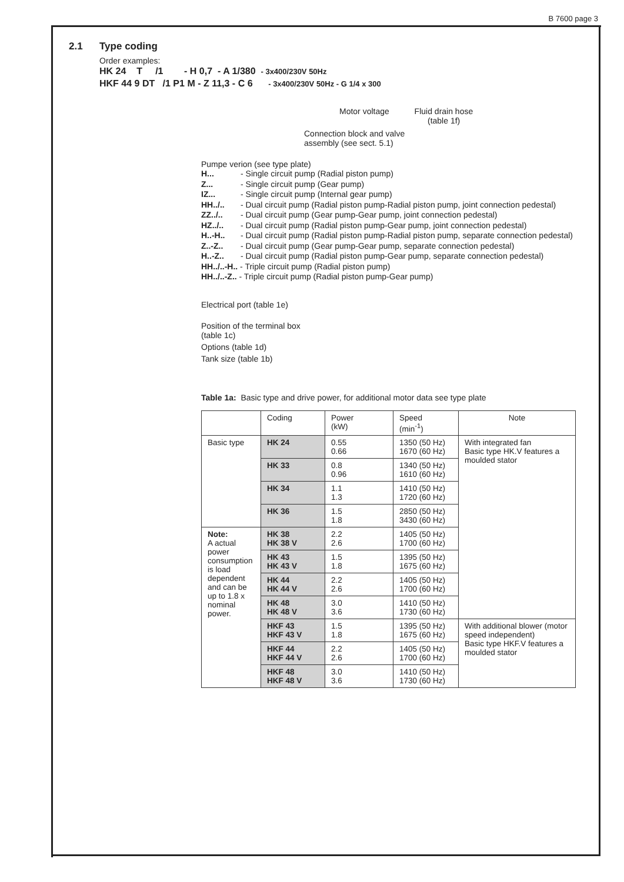B 7600 page 3
Type coding
2.1
Order examples:
HK 24 T /1 - H 0,7 - A 1/380 - 3x400/230V 50Hz
HKF 44 9 DT /1 P1 M - Z 11,3 - C 6 - 3x400/230V 50Hz - G 1/4 x 300
Motor voltage Fluid drain hose
(table 1f)
Connection block and valve
assembly (see sect. 5.1)
Pumpe verion (see type plate)
H... - Single circuit pump (Radial piston pump)
Z... - Single circuit pump (Gear pump)
IZ... - Single circuit pump (Internal gear pump)
HH../.. - Dual circuit pump (Radial piston pump-Radial piston pump, joint connection pedestal)
ZZ../.. - Dual circuit pump (Gear pump-Gear pump, joint connection pedestal)
HZ../.. - Dual circuit pump (Radial piston pump-Gear pump, joint connection pedestal)
H..-H.. - Dual circuit pump (Radial piston pump-Radial piston pump, separate connection pedestal)
Z..-Z.. - Dual circuit pump (Gear pump-Gear pump, separate connection pedestal)
H..-Z.. - Dual circuit pump (Radial piston pump-Gear pump, separate connection pedestal)
HH../..-H.. - Triple circuit pump (Radial piston pump)
HH../..-Z.. - Triple circuit pump (Radial piston pump-Gear pump)
Electrical port (table 1e)
Position of the terminal box
(table 1c)
Options (table 1d)
Tank size (table 1b)
Table 1a: Basic type and drive power, for additional motor data see type plate
| | Coding | Power (kW) | Speed (min<sup>-1</sup>) | Note |
| --- | --- | --- | --- | --- |
| Basic type | HK 24 | 0.55 0.66 | 1350 (50 Hz) 1670 (60 Hz) | With integrated fan Basic type HK.V features a moulded stator |
| | HK 33 | 0.8 0.96 | 1340 (50 Hz) 1610 (60 Hz) | |
| | HK 34 | 1.1 1.3 | 1410 (50 Hz) 1720 (60 Hz) | |
| | HK 36 | 1.5 1.8 | 2850 (50 Hz) 3430 (60 Hz) | |
| Note: A actual power consumption is load dependent and can be up to 1.8 x nominal power. | HK 38 HK 38 V | 2.2 2.6 | 1405 (50 Hz) 1700 (60 Hz) | |
| | HK 43 HK 43 V | 1.5 1.8 | 1395 (50 Hz) 1675 (60 Hz) | |
| | HK 44 HK 44 V | 2.2 2.6 | 1405 (50 Hz) 1700 (60 Hz) | |
| | HK 48 HK 48 V | 3.0 3.6 | 1410 (50 Hz) 1730 (60 Hz) | |
| | HKF 43 HKF 43 V | 1.5 1.8 | 1395 (50 Hz) 1675 (60 Hz) | With additional blower (motor speed independent) Basic type HKF.V features a moulded stator |
| | HKF 44 HKF 44 V | 2.2 2.6 | 1405 (50 Hz) 1700 (60 Hz) | |
| | HKF 48 HKF 48 V | 3.0 3.6 | 1410 (50 Hz) 1730 (60 Hz) | |